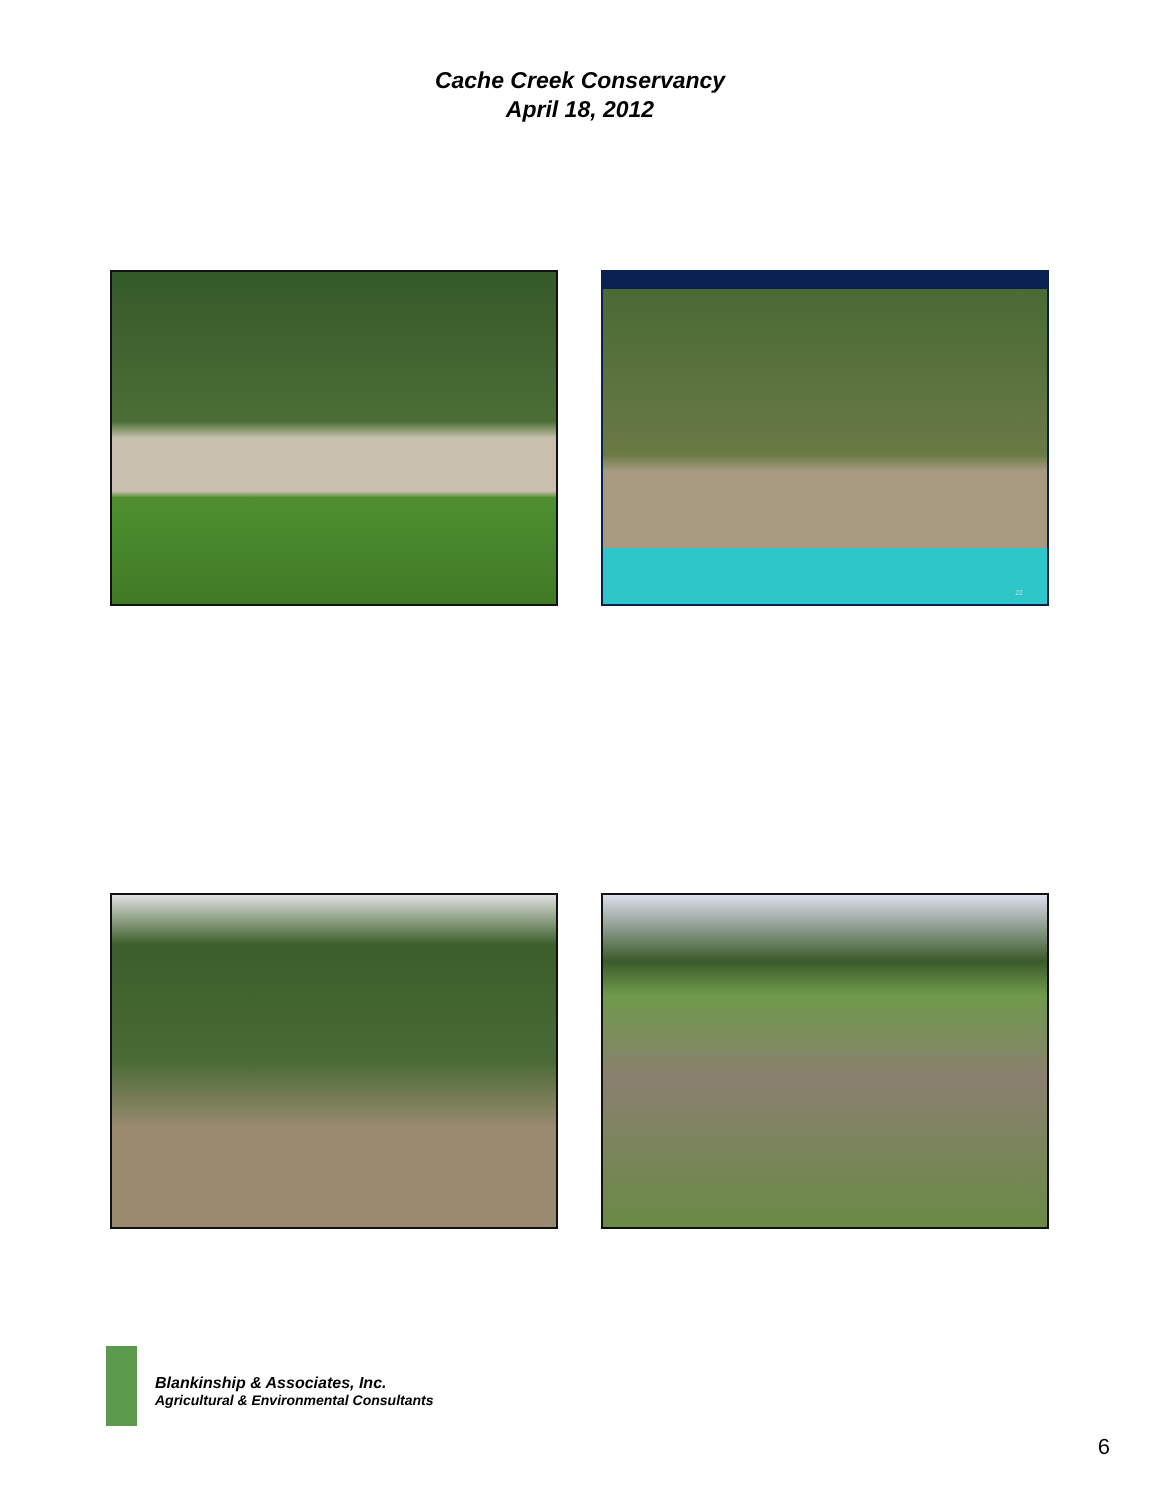Cache Creek Conservancy
April 18, 2012
22
Blankinship & Associates, Inc.
Agricultural & Environmental Consultants
6